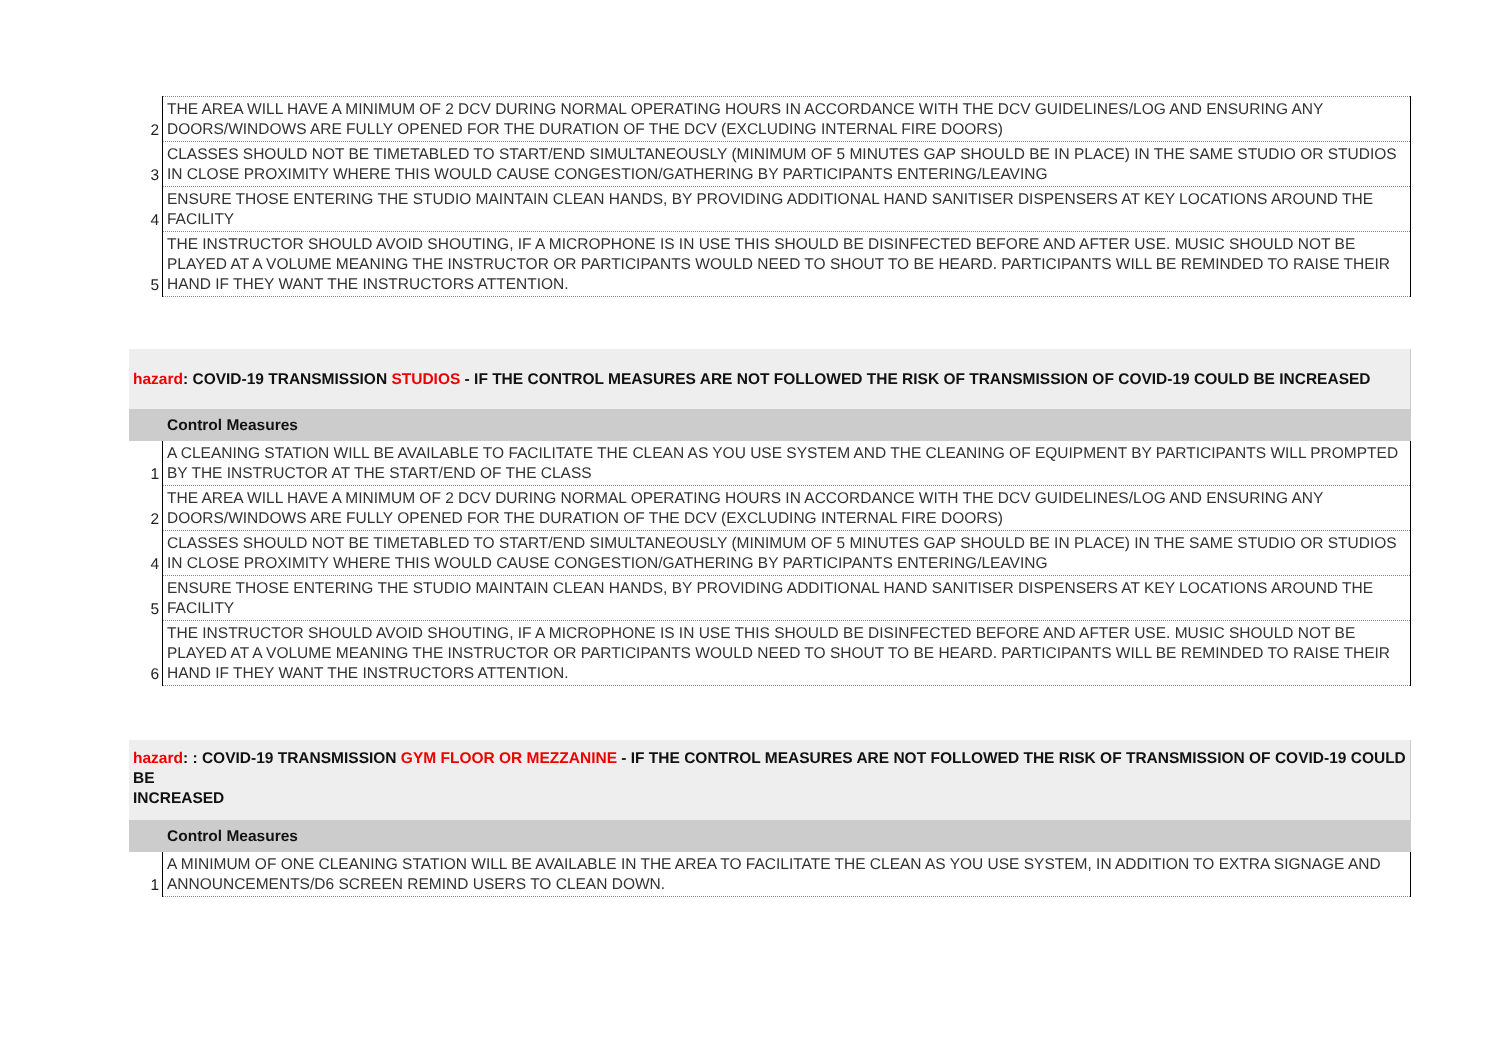| 2 | THE AREA WILL HAVE A MINIMUM OF 2 DCV DURING NORMAL OPERATING HOURS IN ACCORDANCE WITH THE DCV GUIDELINES/LOG AND ENSURING ANY DOORS/WINDOWS ARE FULLY OPENED FOR THE DURATION OF THE DCV (EXCLUDING INTERNAL FIRE DOORS) |
| 3 | CLASSES SHOULD NOT BE TIMETABLED TO START/END SIMULTANEOUSLY (MINIMUM OF 5 MINUTES GAP SHOULD BE IN PLACE) IN THE SAME STUDIO OR STUDIOS IN CLOSE PROXIMITY WHERE THIS WOULD CAUSE CONGESTION/GATHERING BY PARTICIPANTS ENTERING/LEAVING |
| 4 | ENSURE THOSE ENTERING THE STUDIO MAINTAIN CLEAN HANDS, BY PROVIDING ADDITIONAL HAND SANITISER DISPENSERS AT KEY LOCATIONS AROUND THE FACILITY |
| 5 | THE INSTRUCTOR SHOULD AVOID SHOUTING, IF A MICROPHONE IS IN USE THIS SHOULD BE DISINFECTED BEFORE AND AFTER USE. MUSIC SHOULD NOT BE PLAYED AT A VOLUME MEANING THE INSTRUCTOR OR PARTICIPANTS WOULD NEED TO SHOUT TO BE HEARD. PARTICIPANTS WILL BE REMINDED TO RAISE THEIR HAND IF THEY WANT THE INSTRUCTORS ATTENTION. |
hazard: COVID-19 TRANSMISSION STUDIOS - IF THE CONTROL MEASURES ARE NOT FOLLOWED THE RISK OF TRANSMISSION OF COVID-19 COULD BE INCREASED
Control Measures
| 1 | A CLEANING STATION WILL BE AVAILABLE TO FACILITATE THE CLEAN AS YOU USE SYSTEM AND THE CLEANING OF EQUIPMENT BY PARTICIPANTS WILL PROMPTED BY THE INSTRUCTOR AT THE START/END OF THE CLASS |
| 2 | THE AREA WILL HAVE A MINIMUM OF 2 DCV DURING NORMAL OPERATING HOURS IN ACCORDANCE WITH THE DCV GUIDELINES/LOG AND ENSURING ANY DOORS/WINDOWS ARE FULLY OPENED FOR THE DURATION OF THE DCV (EXCLUDING INTERNAL FIRE DOORS) |
| 4 | CLASSES SHOULD NOT BE TIMETABLED TO START/END SIMULTANEOUSLY (MINIMUM OF 5 MINUTES GAP SHOULD BE IN PLACE) IN THE SAME STUDIO OR STUDIOS IN CLOSE PROXIMITY WHERE THIS WOULD CAUSE CONGESTION/GATHERING BY PARTICIPANTS ENTERING/LEAVING |
| 5 | ENSURE THOSE ENTERING THE STUDIO MAINTAIN CLEAN HANDS, BY PROVIDING ADDITIONAL HAND SANITISER DISPENSERS AT KEY LOCATIONS AROUND THE FACILITY |
| 6 | THE INSTRUCTOR SHOULD AVOID SHOUTING, IF A MICROPHONE IS IN USE THIS SHOULD BE DISINFECTED BEFORE AND AFTER USE. MUSIC SHOULD NOT BE PLAYED AT A VOLUME MEANING THE INSTRUCTOR OR PARTICIPANTS WOULD NEED TO SHOUT TO BE HEARD. PARTICIPANTS WILL BE REMINDED TO RAISE THEIR HAND IF THEY WANT THE INSTRUCTORS ATTENTION. |
hazard: : COVID-19 TRANSMISSION GYM FLOOR OR MEZZANINE - IF THE CONTROL MEASURES ARE NOT FOLLOWED THE RISK OF TRANSMISSION OF COVID-19 COULD BE
INCREASED
Control Measures
| 1 | A MINIMUM OF ONE CLEANING STATION WILL BE AVAILABLE IN THE AREA TO FACILITATE THE CLEAN AS YOU USE SYSTEM, IN ADDITION TO EXTRA SIGNAGE AND ANNOUNCEMENTS/D6 SCREEN REMIND USERS TO CLEAN DOWN. |